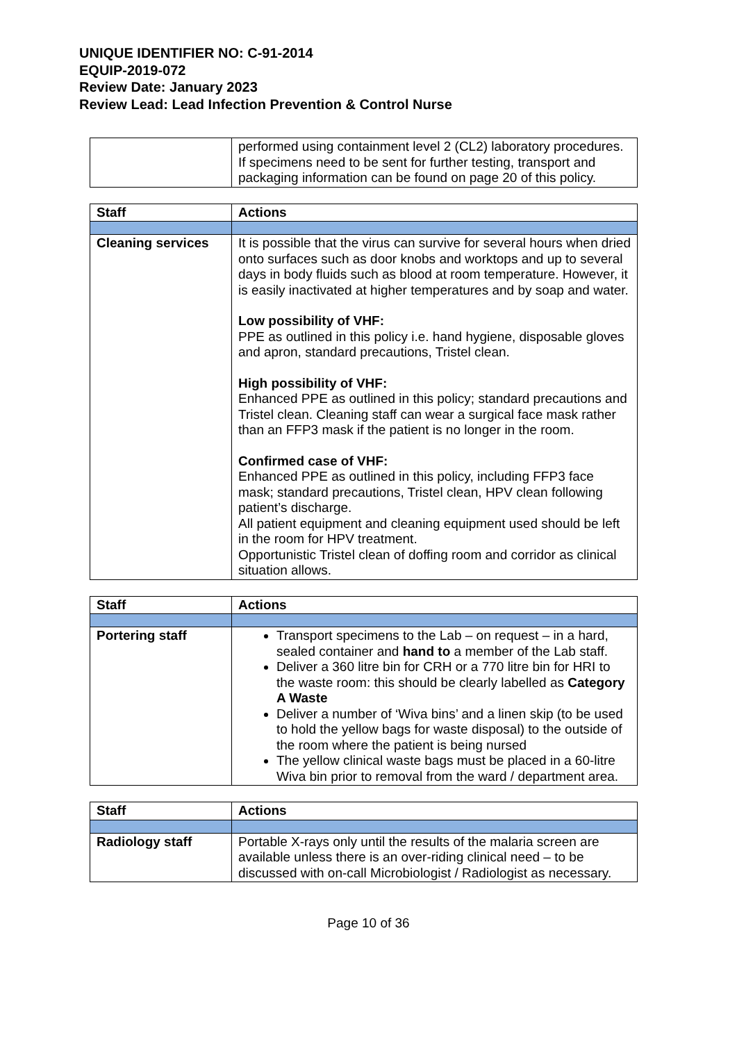UNIQUE IDENTIFIER NO: C-91-2014
EQUIP-2019-072
Review Date: January 2023
Review Lead: Lead Infection Prevention & Control Nurse
| | performed using containment level 2 (CL2) laboratory procedures. If specimens need to be sent for further testing, transport and packaging information can be found on page 20 of this policy. |
| Staff | Actions |
| --- | --- |
| Cleaning services | It is possible that the virus can survive for several hours when dried onto surfaces such as door knobs and worktops and up to several days in body fluids such as blood at room temperature. However, it is easily inactivated at higher temperatures and by soap and water. Low possibility of VHF: PPE as outlined in this policy i.e. hand hygiene, disposable gloves and apron, standard precautions, Tristel clean. High possibility of VHF: Enhanced PPE as outlined in this policy; standard precautions and Tristel clean. Cleaning staff can wear a surgical face mask rather than an FFP3 mask if the patient is no longer in the room. Confirmed case of VHF: Enhanced PPE as outlined in this policy, including FFP3 face mask; standard precautions, Tristel clean, HPV clean following patient’s discharge. All patient equipment and cleaning equipment used should be left in the room for HPV treatment. Opportunistic Tristel clean of doffing room and corridor as clinical situation allows. |
| Staff | Actions |
| --- | --- |
| Portering staff | Transport specimens to the Lab – on request – in a hard, sealed container and hand to a member of the Lab staff. Deliver a 360 litre bin for CRH or a 770 litre bin for HRI to the waste room: this should be clearly labelled as Category A Waste Deliver a number of ‘Wiva bins’ and a linen skip (to be used to hold the yellow bags for waste disposal) to the outside of the room where the patient is being nursed The yellow clinical waste bags must be placed in a 60-litre Wiva bin prior to removal from the ward / department area. |
| Staff | Actions |
| --- | --- |
| Radiology staff | Portable X-rays only until the results of the malaria screen are available unless there is an over-riding clinical need – to be discussed with on-call Microbiologist / Radiologist as necessary. |
Page 10 of 36